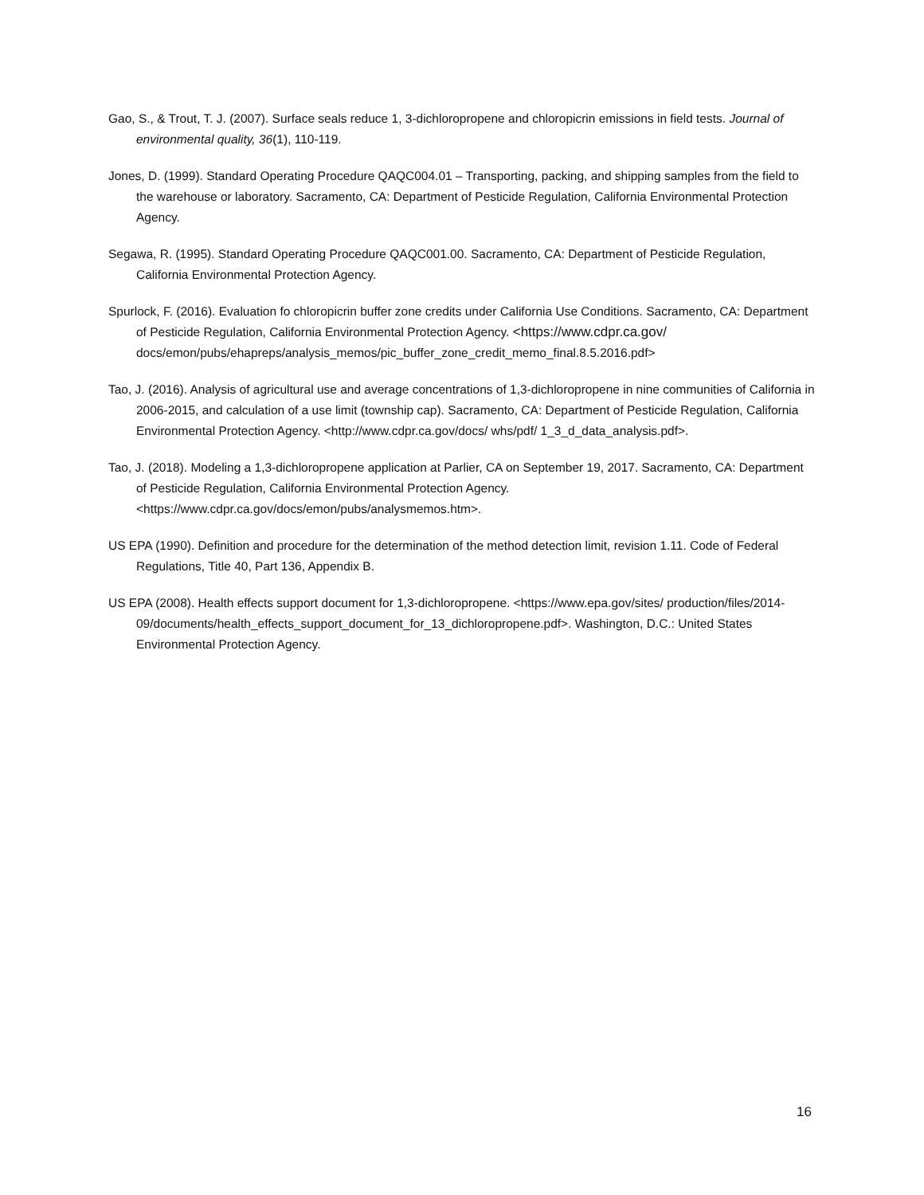Gao, S., & Trout, T. J. (2007). Surface seals reduce 1, 3-dichloropropene and chloropicrin emissions in field tests. Journal of environmental quality, 36(1), 110-119.
Jones, D. (1999). Standard Operating Procedure QAQC004.01 – Transporting, packing, and shipping samples from the field to the warehouse or laboratory. Sacramento, CA: Department of Pesticide Regulation, California Environmental Protection Agency.
Segawa, R. (1995). Standard Operating Procedure QAQC001.00. Sacramento, CA: Department of Pesticide Regulation, California Environmental Protection Agency.
Spurlock, F. (2016). Evaluation fo chloropicrin buffer zone credits under California Use Conditions. Sacramento, CA: Department of Pesticide Regulation, California Environmental Protection Agency. <https://www.cdpr.ca.gov/
docs/emon/pubs/ehapreps/analysis_memos/pic_buffer_zone_credit_memo_final.8.5.2016.pdf>
Tao, J. (2016). Analysis of agricultural use and average concentrations of 1,3-dichloropropene in nine communities of California in 2006-2015, and calculation of a use limit (township cap). Sacramento, CA: Department of Pesticide Regulation, California Environmental Protection Agency. <http://www.cdpr.ca.gov/docs/ whs/pdf/ 1_3_d_data_analysis.pdf>.
Tao, J. (2018). Modeling a 1,3-dichloropropene application at Parlier, CA on September 19, 2017. Sacramento, CA: Department of Pesticide Regulation, California Environmental Protection Agency. <https://www.cdpr.ca.gov/docs/emon/pubs/analysmemos.htm>.
US EPA (1990). Definition and procedure for the determination of the method detection limit, revision 1.11. Code of Federal Regulations, Title 40, Part 136, Appendix B.
US EPA (2008). Health effects support document for 1,3-dichloropropene. <https://www.epa.gov/sites/ production/files/2014-09/documents/health_effects_support_document_for_13_dichloropropene.pdf>. Washington, D.C.: United States Environmental Protection Agency.
16